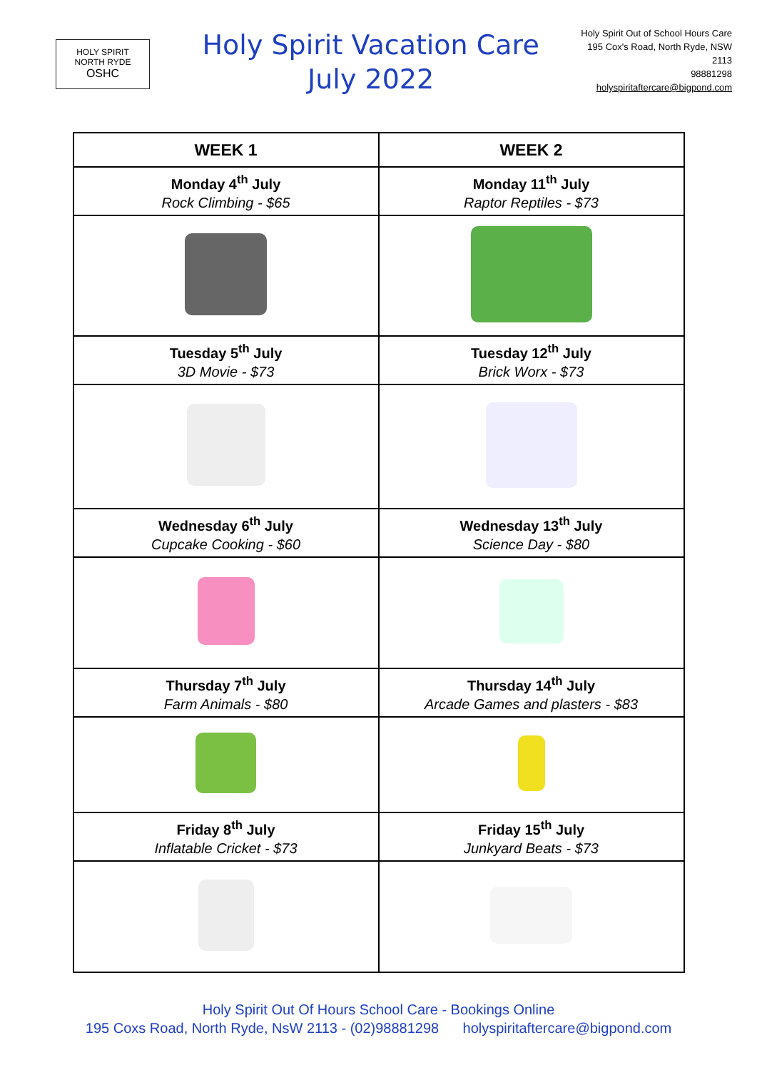HOLY SPIRIT
NORTH RYDE
OSHC
Holy Spirit Vacation Care
July 2022
Holy Spirit Out of School Hours Care
195 Cox's Road, North Ryde, NSW
2113
98881298
holyspiritaftercare@bigpond.com
| WEEK 1 | WEEK 2 |
| --- | --- |
| Monday 4<sup>th</sup> July Rock Climbing - $65 | Monday 11<sup>th</sup> July Raptor Reptiles - $73 |
| Tuesday 5<sup>th</sup> July 3D Movie - $73 | Tuesday 12<sup>th</sup> July Brick Worx - $73 |
| Wednesday 6<sup>th</sup> July Cupcake Cooking - $60 | Wednesday 13<sup>th</sup> July Science Day - $80 |
| Thursday 7<sup>th</sup> July Farm Animals - $80 | Thursday 14<sup>th</sup> July Arcade Games and plasters - $83 |
| Friday 8<sup>th</sup> July Inflatable Cricket - $73 | Friday 15<sup>th</sup> July Junkyard Beats - $73 |
Holy Spirit Out Of Hours School Care - Bookings Online
195 Coxs Road, North Ryde, NsW 2113 - (02)98881298 holyspiritaftercare@bigpond.com